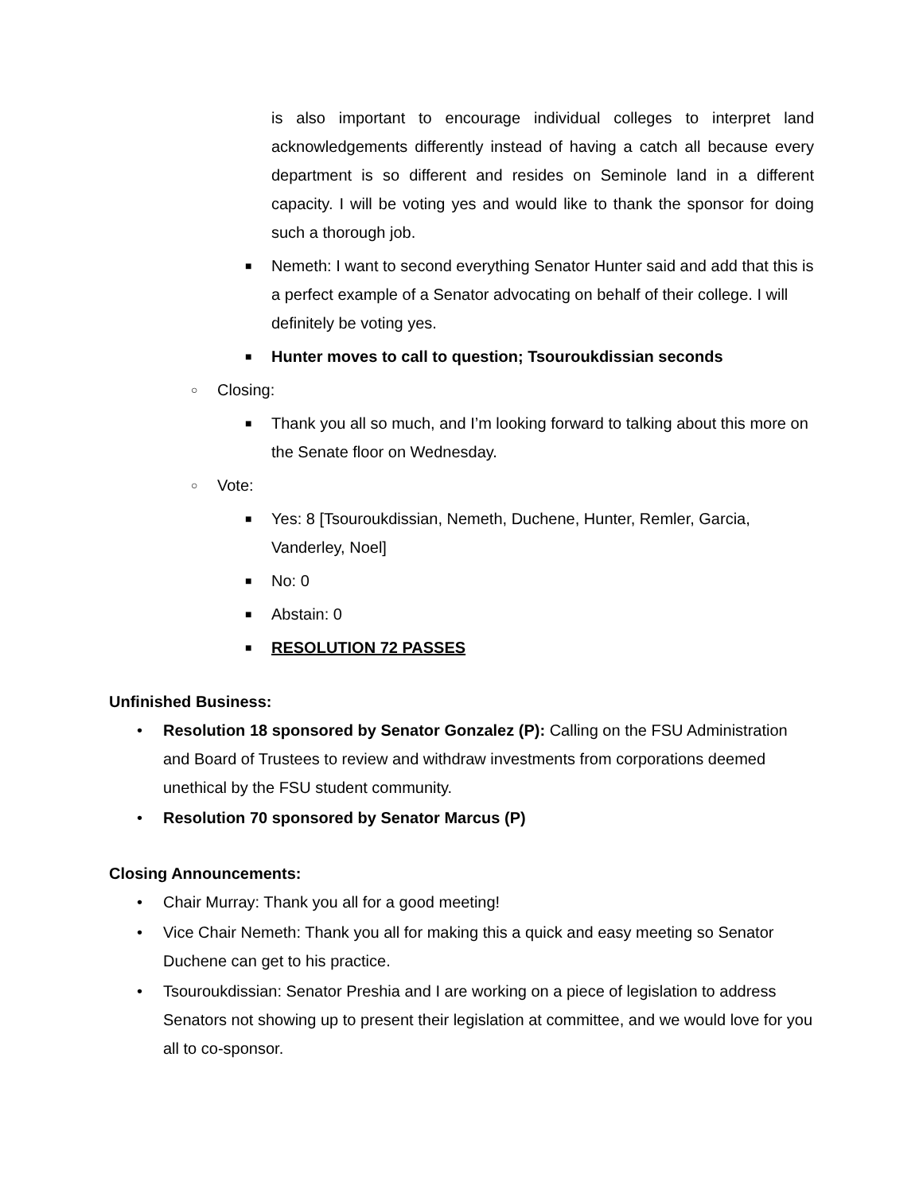is also important to encourage individual colleges to interpret land acknowledgements differently instead of having a catch all because every department is so different and resides on Seminole land in a different capacity. I will be voting yes and would like to thank the sponsor for doing such a thorough job.
■ Nemeth: I want to second everything Senator Hunter said and add that this is a perfect example of a Senator advocating on behalf of their college. I will definitely be voting yes.
■ Hunter moves to call to question; Tsouroukdissian seconds
○ Closing:
■ Thank you all so much, and I’m looking forward to talking about this more on the Senate floor on Wednesday.
○ Vote:
■ Yes: 8 [Tsouroukdissian, Nemeth, Duchene, Hunter, Remler, Garcia, Vanderley, Noel]
■ No: 0
■ Abstain: 0
■ RESOLUTION 72 PASSES
Unfinished Business:
• Resolution 18 sponsored by Senator Gonzalez (P): Calling on the FSU Administration and Board of Trustees to review and withdraw investments from corporations deemed unethical by the FSU student community.
• Resolution 70 sponsored by Senator Marcus (P)
Closing Announcements:
• Chair Murray: Thank you all for a good meeting!
• Vice Chair Nemeth: Thank you all for making this a quick and easy meeting so Senator Duchene can get to his practice.
• Tsouroukdissian: Senator Preshia and I are working on a piece of legislation to address Senators not showing up to present their legislation at committee, and we would love for you all to co-sponsor.